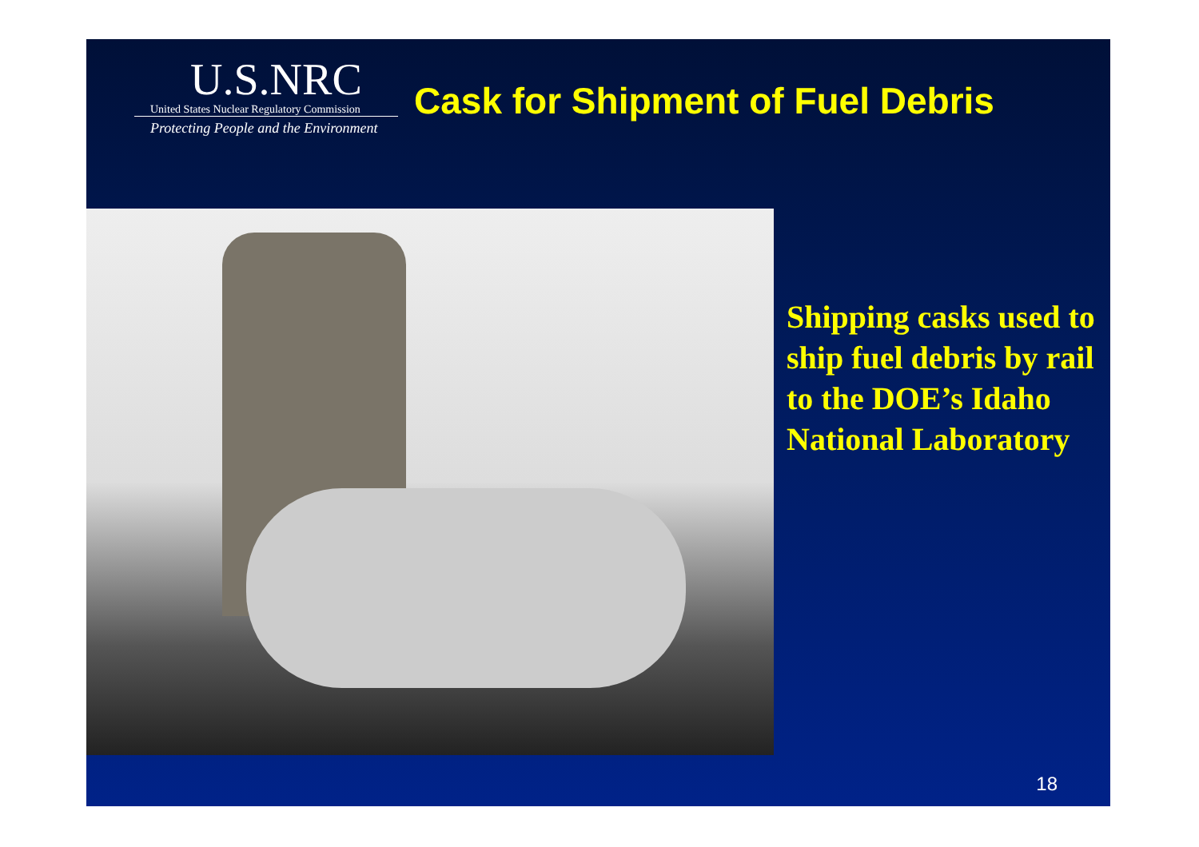U.S.NRC
United States Nuclear Regulatory Commission
Protecting People and the Environment
Cask for Shipment of Fuel Debris
Shipping casks used to ship fuel debris by rail to the DOE’s Idaho National Laboratory
18